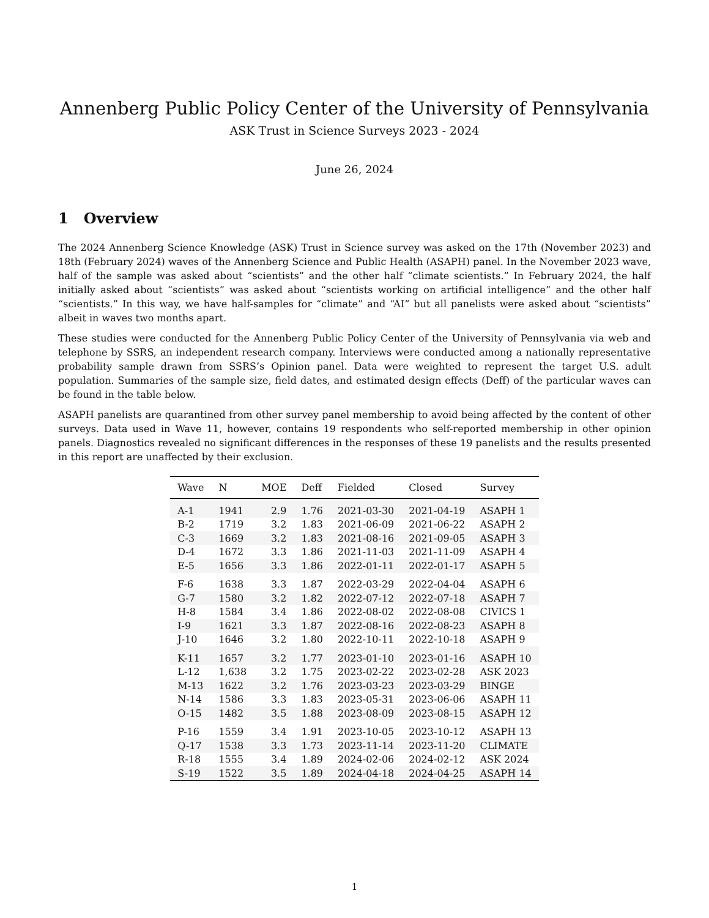Annenberg Public Policy Center of the University of Pennsylvania
ASK Trust in Science Surveys 2023 - 2024
June 26, 2024
1 Overview
The 2024 Annenberg Science Knowledge (ASK) Trust in Science survey was asked on the 17th (November 2023) and 18th (February 2024) waves of the Annenberg Science and Public Health (ASAPH) panel. In the November 2023 wave, half of the sample was asked about “scientists” and the other half “climate scientists.” In February 2024, the half initially asked about “scientists” was asked about “scientists working on artificial intelligence” and the other half “scientists.” In this way, we have half-samples for “climate” and “AI” but all panelists were asked about “scientists” albeit in waves two months apart.
These studies were conducted for the Annenberg Public Policy Center of the University of Pennsylvania via web and telephone by SSRS, an independent research company. Interviews were conducted among a nationally representative probability sample drawn from SSRS’s Opinion panel. Data were weighted to represent the target U.S. adult population. Summaries of the sample size, field dates, and estimated design effects (Deff) of the particular waves can be found in the table below.
ASAPH panelists are quarantined from other survey panel membership to avoid being affected by the content of other surveys. Data used in Wave 11, however, contains 19 respondents who self-reported membership in other opinion panels. Diagnostics revealed no significant differences in the responses of these 19 panelists and the results presented in this report are unaffected by their exclusion.
| Wave | N | MOE | Deff | Fielded | Closed | Survey |
| --- | --- | --- | --- | --- | --- | --- |
| A-1 | 1941 | 2.9 | 1.76 | 2021-03-30 | 2021-04-19 | ASAPH 1 |
| B-2 | 1719 | 3.2 | 1.83 | 2021-06-09 | 2021-06-22 | ASAPH 2 |
| C-3 | 1669 | 3.2 | 1.83 | 2021-08-16 | 2021-09-05 | ASAPH 3 |
| D-4 | 1672 | 3.3 | 1.86 | 2021-11-03 | 2021-11-09 | ASAPH 4 |
| E-5 | 1656 | 3.3 | 1.86 | 2022-01-11 | 2022-01-17 | ASAPH 5 |
| F-6 | 1638 | 3.3 | 1.87 | 2022-03-29 | 2022-04-04 | ASAPH 6 |
| G-7 | 1580 | 3.2 | 1.82 | 2022-07-12 | 2022-07-18 | ASAPH 7 |
| H-8 | 1584 | 3.4 | 1.86 | 2022-08-02 | 2022-08-08 | CIVICS 1 |
| I-9 | 1621 | 3.3 | 1.87 | 2022-08-16 | 2022-08-23 | ASAPH 8 |
| J-10 | 1646 | 3.2 | 1.80 | 2022-10-11 | 2022-10-18 | ASAPH 9 |
| K-11 | 1657 | 3.2 | 1.77 | 2023-01-10 | 2023-01-16 | ASAPH 10 |
| L-12 | 1,638 | 3.2 | 1.75 | 2023-02-22 | 2023-02-28 | ASK 2023 |
| M-13 | 1622 | 3.2 | 1.76 | 2023-03-23 | 2023-03-29 | BINGE |
| N-14 | 1586 | 3.3 | 1.83 | 2023-05-31 | 2023-06-06 | ASAPH 11 |
| O-15 | 1482 | 3.5 | 1.88 | 2023-08-09 | 2023-08-15 | ASAPH 12 |
| P-16 | 1559 | 3.4 | 1.91 | 2023-10-05 | 2023-10-12 | ASAPH 13 |
| Q-17 | 1538 | 3.3 | 1.73 | 2023-11-14 | 2023-11-20 | CLIMATE |
| R-18 | 1555 | 3.4 | 1.89 | 2024-02-06 | 2024-02-12 | ASK 2024 |
| S-19 | 1522 | 3.5 | 1.89 | 2024-04-18 | 2024-04-25 | ASAPH 14 |
1